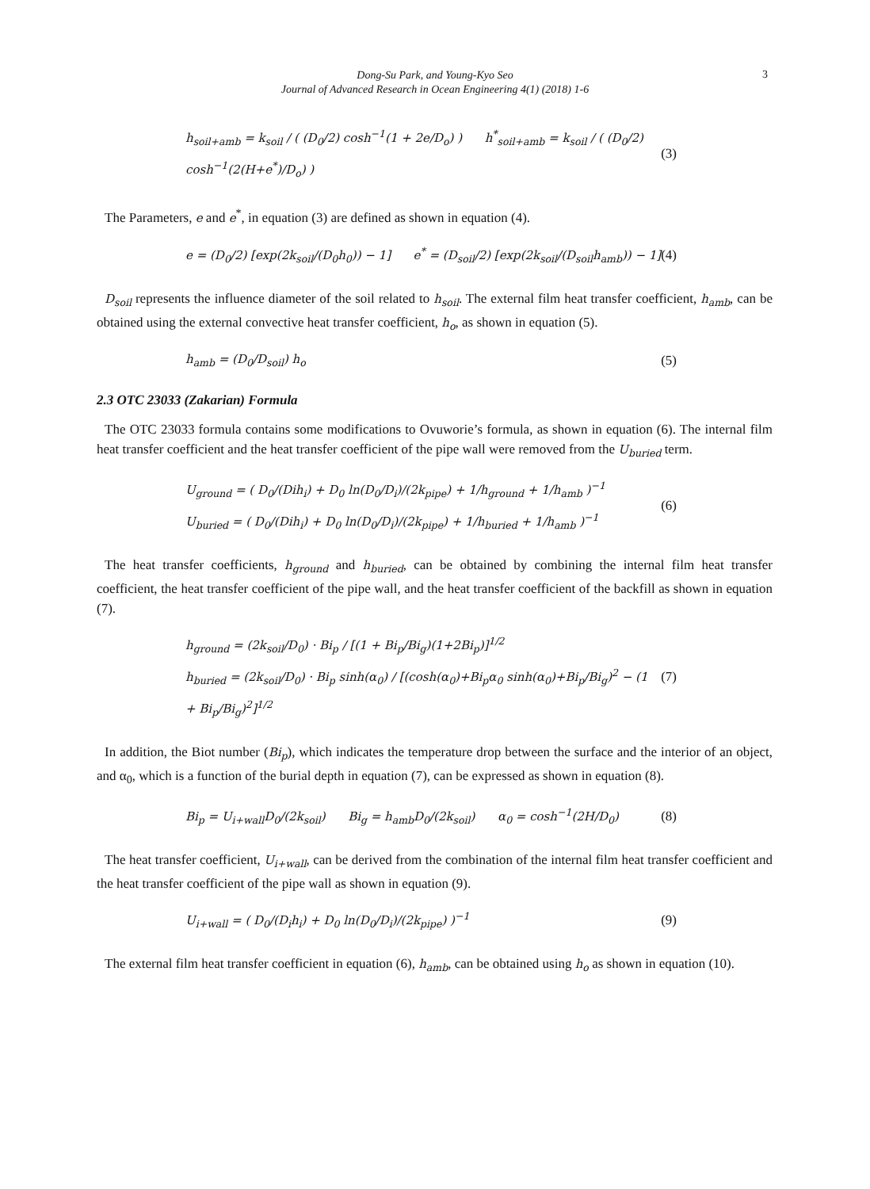Dong-Su Park, and Young-Kyo Seo
Journal of Advanced Research in Ocean Engineering 4(1) (2018) 1-6
3
h<sub>soil+amb</sub> = k<sub>soil</sub> / ( (D<sub>0</sub>/2) cosh<sup>−1</sup>(1 + 2e/D<sub>o</sub>) ) h<sup>*</sup><sub>soil+amb</sub> = k<sub>soil</sub> / ( (D<sub>0</sub>/2) cosh<sup>−1</sup>(2(H+e<sup>*</sup>)/D<sub>o</sub>) ) (3)
The Parameters, e and e<sup>*</sup>, in equation (3) are defined as shown in equation (4).
e = (D<sub>0</sub>/2) [exp(2k<sub>soil</sub>/(D<sub>0</sub>h<sub>0</sub>)) − 1] e<sup>*</sup> = (D<sub>soil</sub>/2) [exp(2k<sub>soil</sub>/(D<sub>soil</sub>h<sub>amb</sub>)) − 1] (4)
D<sub>soil</sub> represents the influence diameter of the soil related to h<sub>soil</sub>. The external film heat transfer coefficient, h<sub>amb</sub>, can be obtained using the external convective heat transfer coefficient, h<sub>o</sub>, as shown in equation (5).
h<sub>amb</sub> = (D<sub>0</sub>/D<sub>soil</sub>) h<sub>o</sub> (5)
2.3 OTC 23033 (Zakarian) Formula
The OTC 23033 formula contains some modifications to Ovuworie’s formula, as shown in equation (6). The internal film heat transfer coefficient and the heat transfer coefficient of the pipe wall were removed from the U<sub>buried</sub> term.
U<sub>ground</sub> = ( D<sub>0</sub>/(Dih<sub>i</sub>) + D<sub>0</sub> ln(D<sub>0</sub>/D<sub>i</sub>)/(2k<sub>pipe</sub>) + 1/h<sub>ground</sub> + 1/h<sub>amb</sub> )<sup>−1</sup>
U<sub>buried</sub> = ( D<sub>0</sub>/(Dih<sub>i</sub>) + D<sub>0</sub> ln(D<sub>0</sub>/D<sub>i</sub>)/(2k<sub>pipe</sub>) + 1/h<sub>buried</sub> + 1/h<sub>amb</sub> )<sup>−1</sup> (6)
The heat transfer coefficients, h<sub>ground</sub> and h<sub>buried</sub>, can be obtained by combining the internal film heat transfer coefficient, the heat transfer coefficient of the pipe wall, and the heat transfer coefficient of the backfill as shown in equation (7).
h<sub>ground</sub> = (2k<sub>soil</sub>/D<sub>0</sub>) · Bi<sub>p</sub> / [(1 + Bi<sub>p</sub>/Bi<sub>g</sub>)(1+2Bi<sub>p</sub>)]<sup>1/2</sup>
h<sub>buried</sub> = (2k<sub>soil</sub>/D<sub>0</sub>) · Bi<sub>p</sub> sinh(α<sub>0</sub>) / [(cosh(α<sub>0</sub>)+Bi<sub>p</sub>α<sub>0</sub> sinh(α<sub>0</sub>)+Bi<sub>p</sub>/Bi<sub>g</sub>)<sup>2</sup> − (1 + Bi<sub>p</sub>/Bi<sub>g</sub>)<sup>2</sup>]<sup>1/2</sup> (7)
In addition, the Biot number (Bi<sub>p</sub>), which indicates the temperature drop between the surface and the interior of an object, and α<sub>0</sub>, which is a function of the burial depth in equation (7), can be expressed as shown in equation (8).
Bi<sub>p</sub> = U<sub>i+wall</sub>D<sub>0</sub>/(2k<sub>soil</sub>) Bi<sub>g</sub> = h<sub>amb</sub>D<sub>0</sub>/(2k<sub>soil</sub>) α<sub>0</sub> = cosh<sup>−1</sup>(2H/D<sub>0</sub>) (8)
The heat transfer coefficient, U<sub>i+wall</sub>, can be derived from the combination of the internal film heat transfer coefficient and the heat transfer coefficient of the pipe wall as shown in equation (9).
U<sub>i+wall</sub> = ( D<sub>0</sub>/(D<sub>i</sub>h<sub>i</sub>) + D<sub>0</sub> ln(D<sub>0</sub>/D<sub>i</sub>)/(2k<sub>pipe</sub>) )<sup>−1</sup> (9)
The external film heat transfer coefficient in equation (6), h<sub>amb</sub>, can be obtained using h<sub>o</sub> as shown in equation (10).